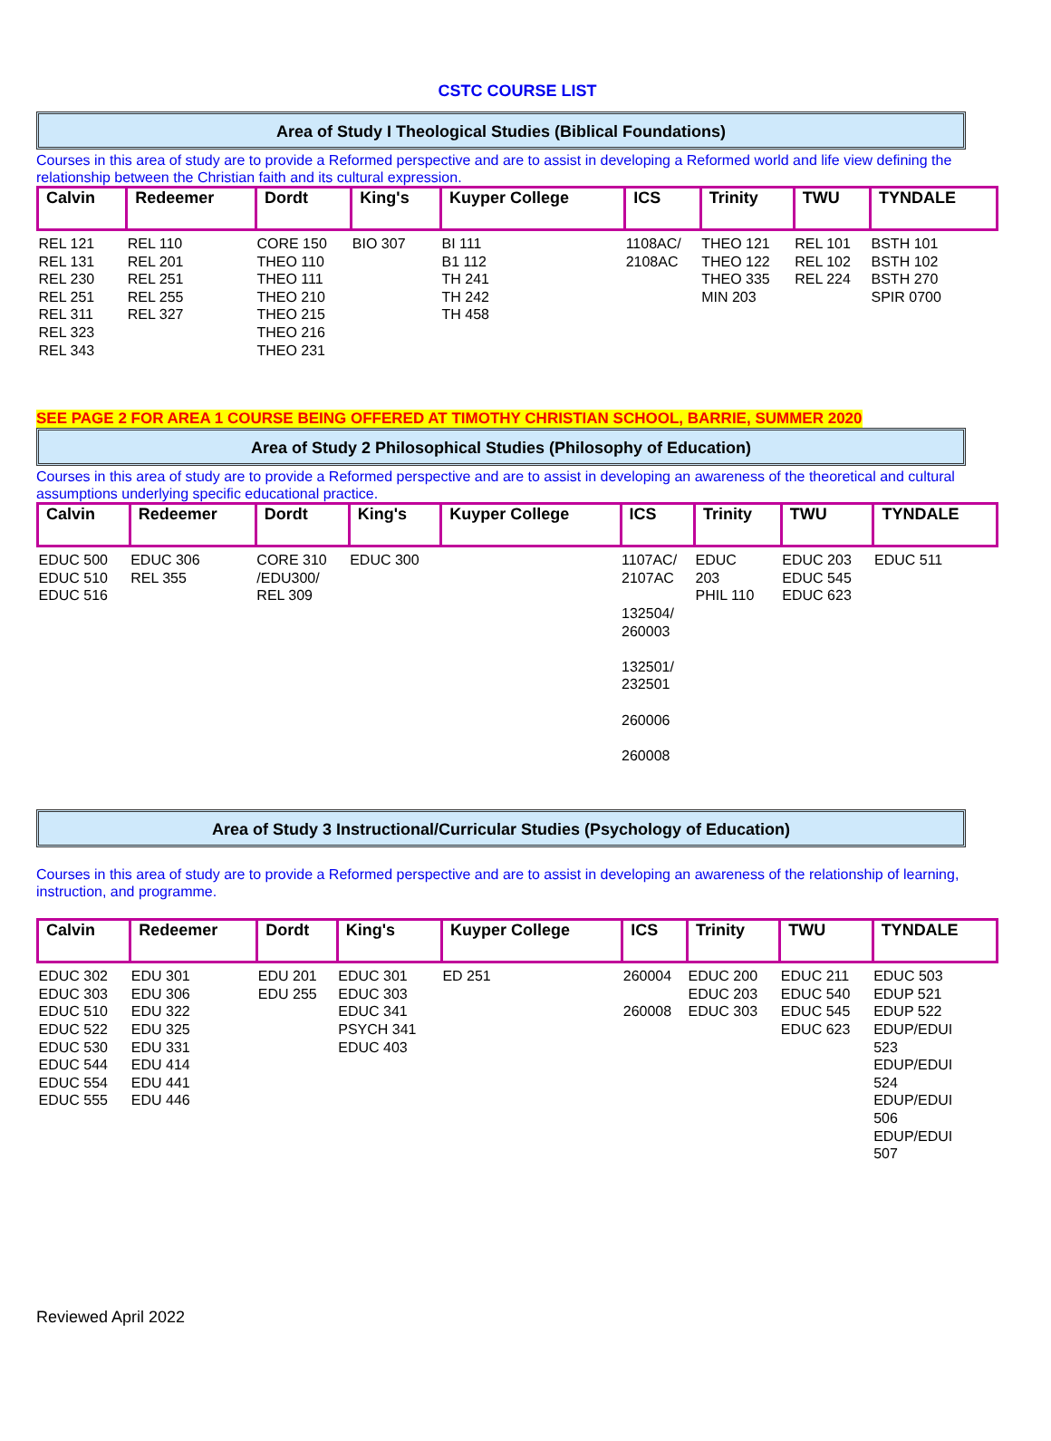CSTC COURSE LIST
Area of Study I Theological Studies (Biblical Foundations)
Courses in this area of study are to provide a Reformed perspective and are to assist in developing a Reformed world and life view defining the relationship between the Christian faith and its cultural expression.
| Calvin | Redeemer | Dordt | King's | Kuyper College | ICS | Trinity | TWU | TYNDALE |
| --- | --- | --- | --- | --- | --- | --- | --- | --- |
| REL 121 REL 131 REL 230 REL 251 REL 311 REL 323 REL 343 | REL 110 REL 201 REL 251 REL 255 REL 327 | CORE 150 THEO 110 THEO 111 THEO 210 THEO 215 THEO 216 THEO 231 | BIO 307 | BI 111 B1 112 TH 241 TH 242 TH 458 | 1108AC/ 2108AC | THEO 121 THEO 122 THEO 335 MIN 203 | REL 101 REL 102 REL 224 | BSTH 101 BSTH 102 BSTH 270 SPIR 0700 |
SEE PAGE 2 FOR AREA 1 COURSE BEING OFFERED AT TIMOTHY CHRISTIAN SCHOOL, BARRIE, SUMMER 2020
Area of Study 2 Philosophical Studies (Philosophy of Education)
Courses in this area of study are to provide a Reformed perspective and are to assist in developing an awareness of the theoretical and cultural assumptions underlying specific educational practice.
| Calvin | Redeemer | Dordt | King's | Kuyper College | ICS | Trinity | TWU | TYNDALE |
| --- | --- | --- | --- | --- | --- | --- | --- | --- |
| EDUC 500 EDUC 510 EDUC 516 | EDUC 306 REL 355 | CORE 310 /EDU300/ REL 309 | EDUC 300 | | 1107AC/ 2107AC 132504/ 260003 132501/ 232501 260006 260008 | EDUC 203 PHIL 110 | EDUC 203 EDUC 545 EDUC 623 | EDUC 511 |
Area of Study 3 Instructional/Curricular Studies (Psychology of Education)
Courses in this area of study are to provide a Reformed perspective and are to assist in developing an awareness of the relationship of learning, instruction, and programme.
| Calvin | Redeemer | Dordt | King's | Kuyper College | ICS | Trinity | TWU | TYNDALE |
| --- | --- | --- | --- | --- | --- | --- | --- | --- |
| EDUC 302 EDUC 303 EDUC 510 EDUC 522 EDUC 530 EDUC 544 EDUC 554 EDUC 555 | EDU 301 EDU 306 EDU 322 EDU 325 EDU 331 EDU 414 EDU 441 EDU 446 | EDU 201 EDU 255 | EDUC 301 EDUC 303 EDUC 341 PSYCH 341 EDUC 403 | ED 251 | 260004 260008 | EDUC 200 EDUC 203 EDUC 303 | EDUC 211 EDUC 540 EDUC 545 EDUC 623 | EDUC 503 EDUP 521 EDUP 522 EDUP/EDUI 523 EDUP/EDUI 524 EDUP/EDUI 506 EDUP/EDUI 507 |
Reviewed April 2022